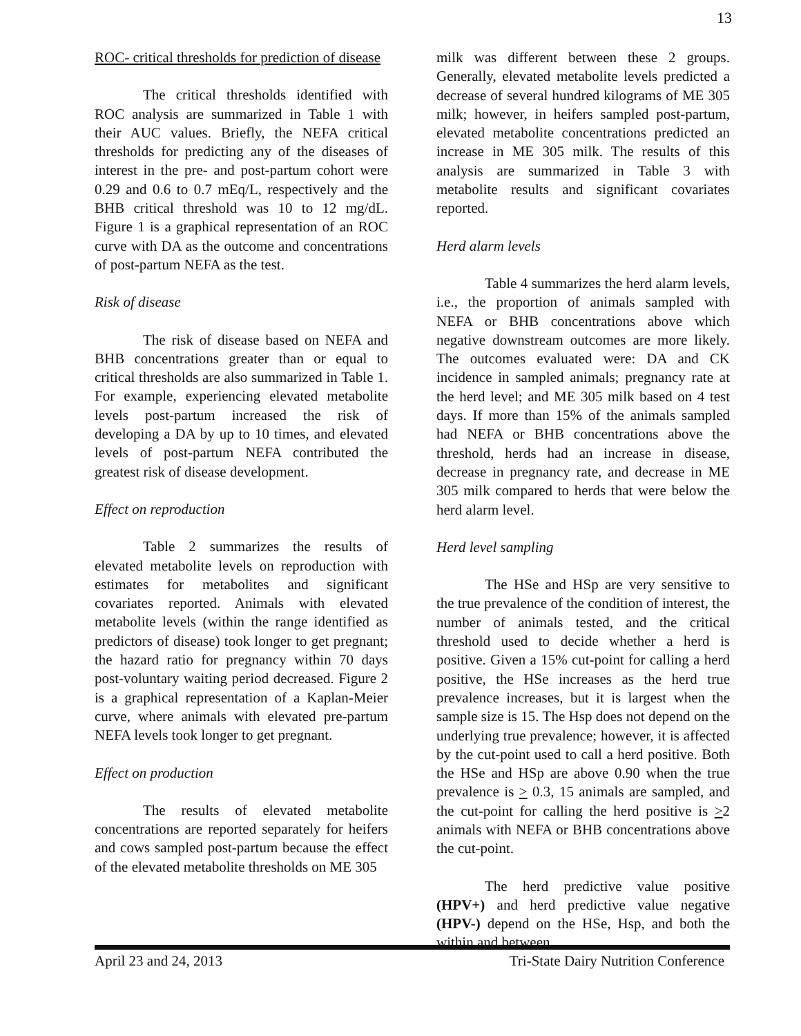13
ROC- critical thresholds for prediction of disease
The critical thresholds identified with ROC analysis are summarized in Table 1 with their AUC values. Briefly, the NEFA critical thresholds for predicting any of the diseases of interest in the pre- and post-partum cohort were 0.29 and 0.6 to 0.7 mEq/L, respectively and the BHB critical threshold was 10 to 12 mg/dL. Figure 1 is a graphical representation of an ROC curve with DA as the outcome and concentrations of post-partum NEFA as the test.
Risk of disease
The risk of disease based on NEFA and BHB concentrations greater than or equal to critical thresholds are also summarized in Table 1. For example, experiencing elevated metabolite levels post-partum increased the risk of developing a DA by up to 10 times, and elevated levels of post-partum NEFA contributed the greatest risk of disease development.
Effect on reproduction
Table 2 summarizes the results of elevated metabolite levels on reproduction with estimates for metabolites and significant covariates reported. Animals with elevated metabolite levels (within the range identified as predictors of disease) took longer to get pregnant; the hazard ratio for pregnancy within 70 days post-voluntary waiting period decreased. Figure 2 is a graphical representation of a Kaplan-Meier curve, where animals with elevated pre-partum NEFA levels took longer to get pregnant.
Effect on production
The results of elevated metabolite concentrations are reported separately for heifers and cows sampled post-partum because the effect of the elevated metabolite thresholds on ME 305
milk was different between these 2 groups. Generally, elevated metabolite levels predicted a decrease of several hundred kilograms of ME 305 milk; however, in heifers sampled post-partum, elevated metabolite concentrations predicted an increase in ME 305 milk. The results of this analysis are summarized in Table 3 with metabolite results and significant covariates reported.
Herd alarm levels
Table 4 summarizes the herd alarm levels, i.e., the proportion of animals sampled with NEFA or BHB concentrations above which negative downstream outcomes are more likely. The outcomes evaluated were: DA and CK incidence in sampled animals; pregnancy rate at the herd level; and ME 305 milk based on 4 test days. If more than 15% of the animals sampled had NEFA or BHB concentrations above the threshold, herds had an increase in disease, decrease in pregnancy rate, and decrease in ME 305 milk compared to herds that were below the herd alarm level.
Herd level sampling
The HSe and HSp are very sensitive to the true prevalence of the condition of interest, the number of animals tested, and the critical threshold used to decide whether a herd is positive. Given a 15% cut-point for calling a herd positive, the HSe increases as the herd true prevalence increases, but it is largest when the sample size is 15. The Hsp does not depend on the underlying true prevalence; however, it is affected by the cut-point used to call a herd positive. Both the HSe and HSp are above 0.90 when the true prevalence is > 0.3, 15 animals are sampled, and the cut-point for calling the herd positive is >2 animals with NEFA or BHB concentrations above the cut-point.
The herd predictive value positive (HPV+) and herd predictive value negative (HPV-) depend on the HSe, Hsp, and both the within and between
April 23 and 24, 2013 Tri-State Dairy Nutrition Conference